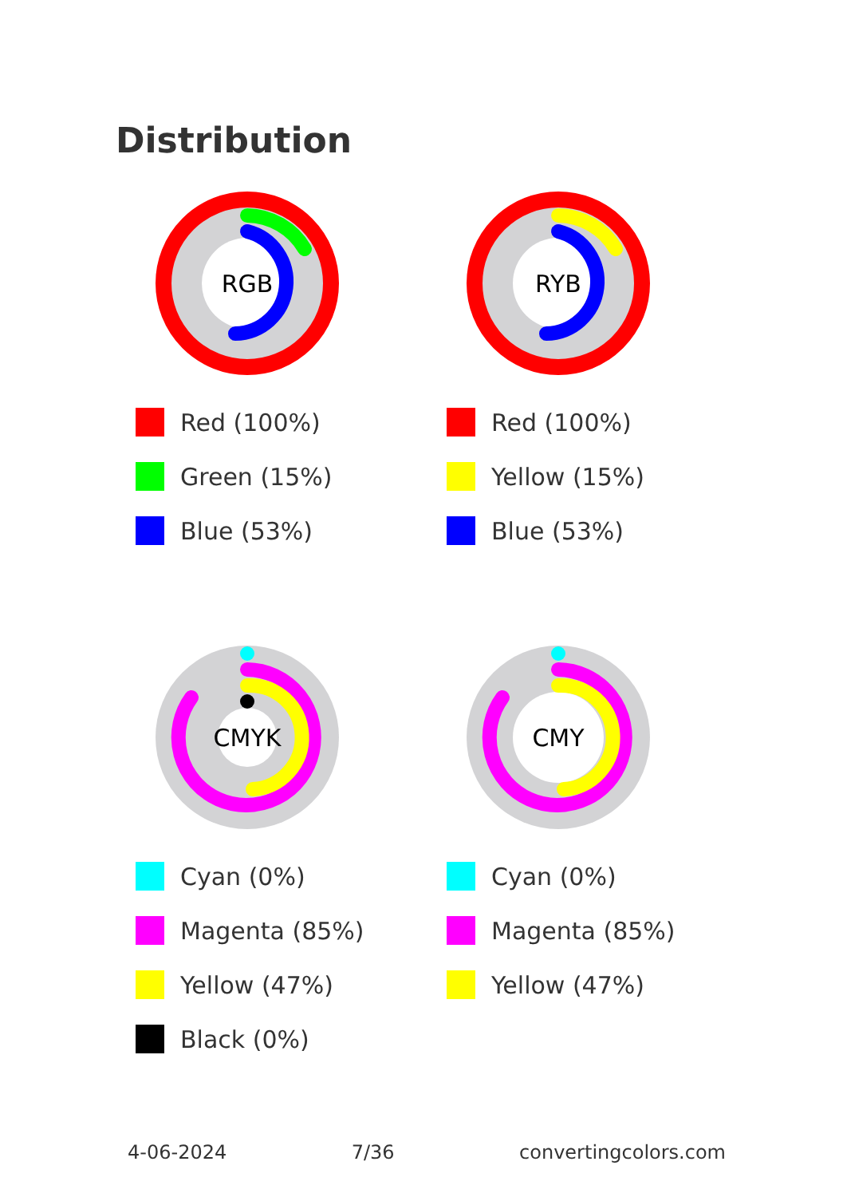Distribution
RGB
Red (100%)
Green (15%)
Blue (53%)
RYB
Red (100%)
Yellow (15%)
Blue (53%)
CMYK
Cyan (0%)
Magenta (85%)
Yellow (47%)
Black (0%)
CMY
Cyan (0%)
Magenta (85%)
Yellow (47%)
4-06-2024 7/36 convertingcolors.com